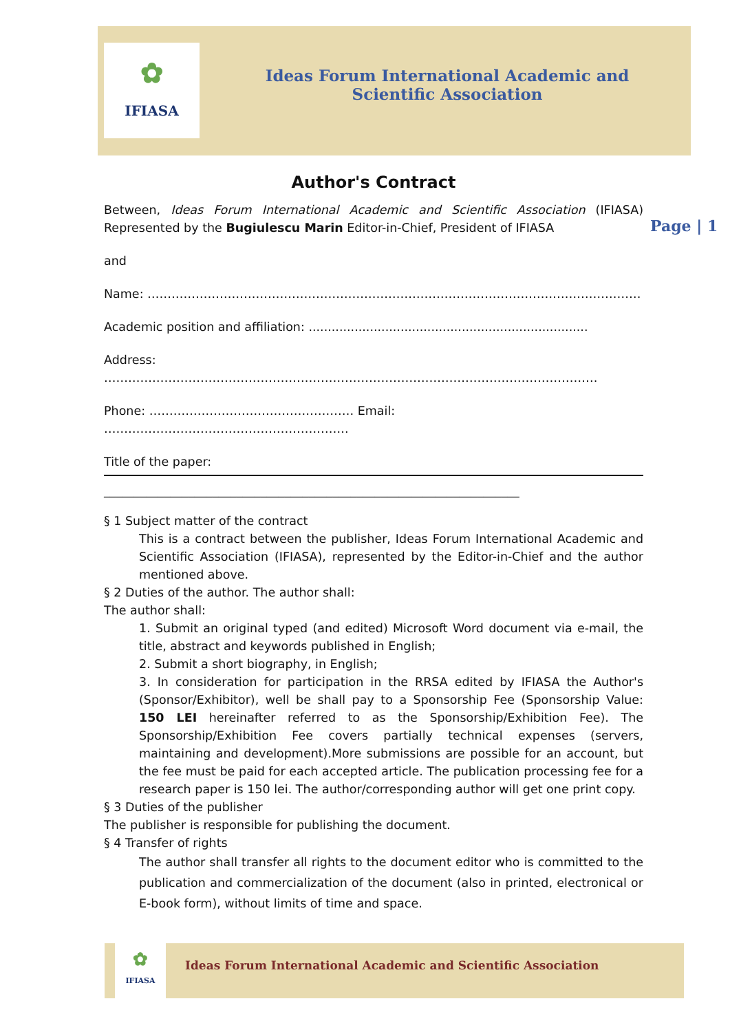✿
IFIASA
Ideas Forum International Academic and Scientific Association
Page | 1
Author's Contract
Between, Ideas Forum International Academic and Scientific Association (IFIASA) Represented by the Bugiulescu Marin Editor-in-Chief, President of IFIASA
and
Name: ……………………………………………………………………………………………………………
Academic position and affiliation: .........................................................................
Address: ……………………………………………………………………………………………………………
Phone: …………………………………………… Email: …………………………………………………….
Title of the paper:
_____________________________________________________________________
§ 1 Subject matter of the contract
This is a contract between the publisher, Ideas Forum International Academic and Scientific Association (IFIASA), represented by the Editor-in-Chief and the author mentioned above.
§ 2 Duties of the author. The author shall:
The author shall:
1. Submit an original typed (and edited) Microsoft Word document via e-mail, the title, abstract and keywords published in English;
2. Submit a short biography, in English;
3. In consideration for participation in the RRSA edited by IFIASA the Author's (Sponsor/Exhibitor), well be shall pay to a Sponsorship Fee (Sponsorship Value: 150 LEI hereinafter referred to as the Sponsorship/Exhibition Fee). The Sponsorship/Exhibition Fee covers partially technical expenses (servers, maintaining and development).More submissions are possible for an account, but the fee must be paid for each accepted article. The publication processing fee for a research paper is 150 lei. The author/corresponding author will get one print copy.
§ 3 Duties of the publisher
The publisher is responsible for publishing the document.
§ 4 Transfer of rights
The author shall transfer all rights to the document editor who is committed to the publication and commercialization of the document (also in printed, electronical or E-book form), without limits of time and space.
✿
IFIASA
Ideas Forum International Academic and Scientific Association